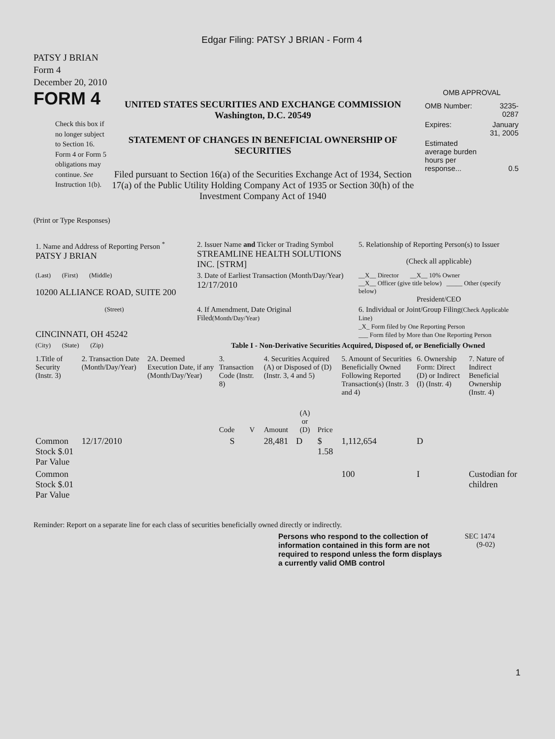Edgar Filing: PATSY J BRIAN - Form 4
PATSY J BRIAN
Form 4
December 20, 2010
FORM 4
Check this box if no longer subject to Section 16. Form 4 or Form 5 obligations may continue. See Instruction 1(b).
UNITED STATES SECURITIES AND EXCHANGE COMMISSION
Washington, D.C. 20549
STATEMENT OF CHANGES IN BENEFICIAL OWNERSHIP OF SECURITIES
Filed pursuant to Section 16(a) of the Securities Exchange Act of 1934, Section 17(a) of the Public Utility Holding Company Act of 1935 or Section 30(h) of the Investment Company Act of 1940
OMB APPROVAL
| OMB Number: | 3235-0287 |
| Expires: | January 31, 2005 |
| Estimated average burden hours per response... | 0.5 |
(Print or Type Responses)
| 1. Name and Address of Reporting Person <sup>*</sup> PATSY J BRIAN | 2. Issuer Name and Ticker or Trading Symbol STREAMLINE HEALTH SOLUTIONS INC. [STRM] | 5. Relationship of Reporting Person(s) to Issuer (Check all applicable) |
| (Last) (First) (Middle) 10200 ALLIANCE ROAD, SUITE 200 | 3. Date of Earliest Transaction (Month/Day/Year) 12/17/2010 | __X__ Director __X__ 10% Owner __X__ Officer (give title below) _____ Other (specify below) President/CEO |
| (Street) CINCINNATI, OH 45242 | 4. If Amendment, Date Original Filed (Month/Day/Year) | 6. Individual or Joint/Group Filing (Check Applicable Line) _X_ Form filed by One Reporting Person ___ Form filed by More than One Reporting Person |
| (City) (State) (Zip) | Table I - Non-Derivative Securities Acquired, Disposed of, or Beneficially Owned | |
| 1.Title of Security (Instr. 3) | 2. Transaction Date (Month/Day/Year) | 2A. Deemed Execution Date, if any (Month/Day/Year) | 3. Transaction Code (Instr. 8) | | 4. Securities Acquired (A) or Disposed of (D) (Instr. 3, 4 and 5) | | | 5. Amount of Securities Beneficially Owned Following Reported Transaction(s) (Instr. 3 and 4) | 6. Ownership Form: Direct (D) or Indirect (I) (Instr. 4) | 7. Nature of Indirect Beneficial Ownership (Instr. 4) |
| --- | --- | --- | --- | --- | --- | --- | --- | --- | --- | --- |
| | | | Code | V | Amount | (A) or (D) | Price | | | |
| Common Stock $.01 Par Value | 12/17/2010 | | S | | 28,481 | D | $ 1.58 | 1,112,654 | D | |
| Common Stock $.01 Par Value | | | | | | | | 100 | I | Custodian for children |
Reminder: Report on a separate line for each class of securities beneficially owned directly or indirectly.
Persons who respond to the collection of information contained in this form are not required to respond unless the form displays a currently valid OMB control
SEC 1474
(9-02)
1